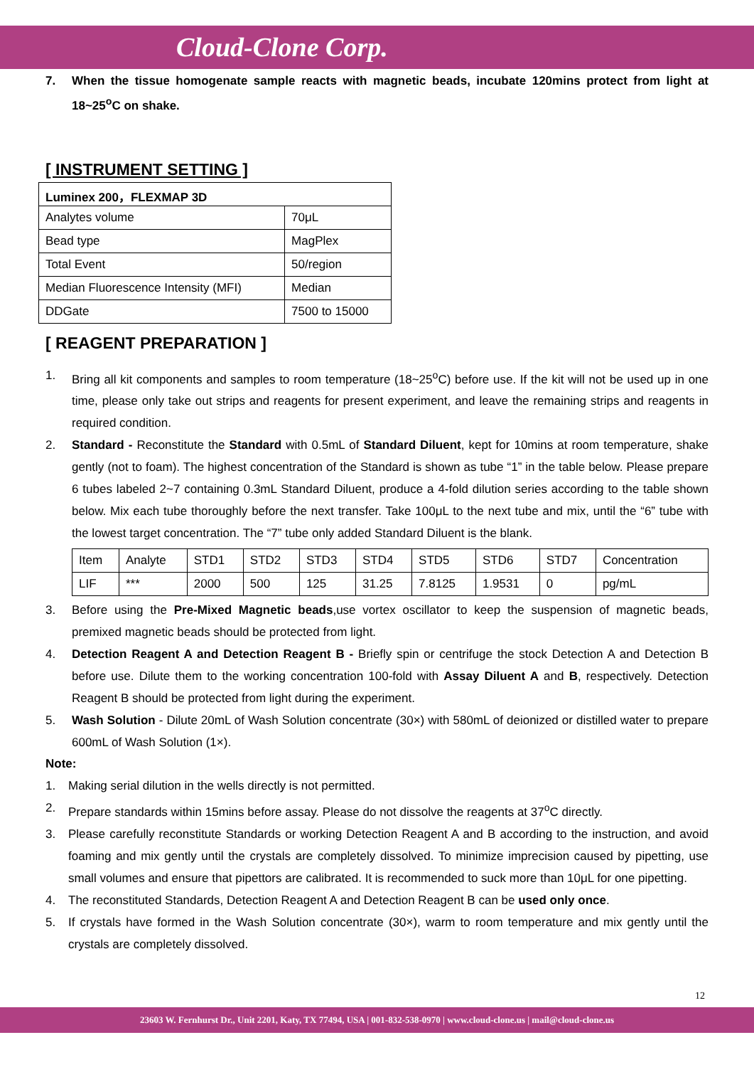Cloud-Clone Corp.
7. When the tissue homogenate sample reacts with magnetic beads, incubate 120mins protect from light at 18~25<sup>o</sup>C on shake.
[ INSTRUMENT SETTING ]
| Luminex 200，FLEXMAP 3D | |
| Analytes volume | 70μL |
| Bead type | MagPlex |
| Total Event | 50/region |
| Median Fluorescence Intensity (MFI) | Median |
| DDGate | 7500 to 15000 |
[ REAGENT PREPARATION ]
1. Bring all kit components and samples to room temperature (18~25<sup>o</sup>C) before use. If the kit will not be used up in one time, please only take out strips and reagents for present experiment, and leave the remaining strips and reagents in required condition.
2. Standard - Reconstitute the Standard with 0.5mL of Standard Diluent, kept for 10mins at room temperature, shake gently (not to foam). The highest concentration of the Standard is shown as tube “1” in the table below. Please prepare 6 tubes labeled 2~7 containing 0.3mL Standard Diluent, produce a 4-fold dilution series according to the table shown below. Mix each tube thoroughly before the next transfer. Take 100μL to the next tube and mix, until the “6” tube with the lowest target concentration. The “7” tube only added Standard Diluent is the blank.
| Item | Analyte | STD1 | STD2 | STD3 | STD4 | STD5 | STD6 | STD7 | Concentration |
| LIF | *** | 2000 | 500 | 125 | 31.25 | 7.8125 | 1.9531 | 0 | pg/mL |
3. Before using the Pre-Mixed Magnetic beads,use vortex oscillator to keep the suspension of magnetic beads, premixed magnetic beads should be protected from light.
4. Detection Reagent A and Detection Reagent B - Briefly spin or centrifuge the stock Detection A and Detection B before use. Dilute them to the working concentration 100-fold with Assay Diluent A and B, respectively. Detection Reagent B should be protected from light during the experiment.
5. Wash Solution - Dilute 20mL of Wash Solution concentrate (30×) with 580mL of deionized or distilled water to prepare 600mL of Wash Solution (1×).
Note:
1. Making serial dilution in the wells directly is not permitted.
2. Prepare standards within 15mins before assay. Please do not dissolve the reagents at 37<sup>o</sup>C directly.
3. Please carefully reconstitute Standards or working Detection Reagent A and B according to the instruction, and avoid foaming and mix gently until the crystals are completely dissolved. To minimize imprecision caused by pipetting, use small volumes and ensure that pipettors are calibrated. It is recommended to suck more than 10μL for one pipetting.
4. The reconstituted Standards, Detection Reagent A and Detection Reagent B can be used only once.
5. If crystals have formed in the Wash Solution concentrate (30×), warm to room temperature and mix gently until the crystals are completely dissolved.
12
23603 W. Fernhurst Dr., Unit 2201, Katy, TX 77494, USA | 001-832-538-0970 | www.cloud-clone.us | mail@cloud-clone.us